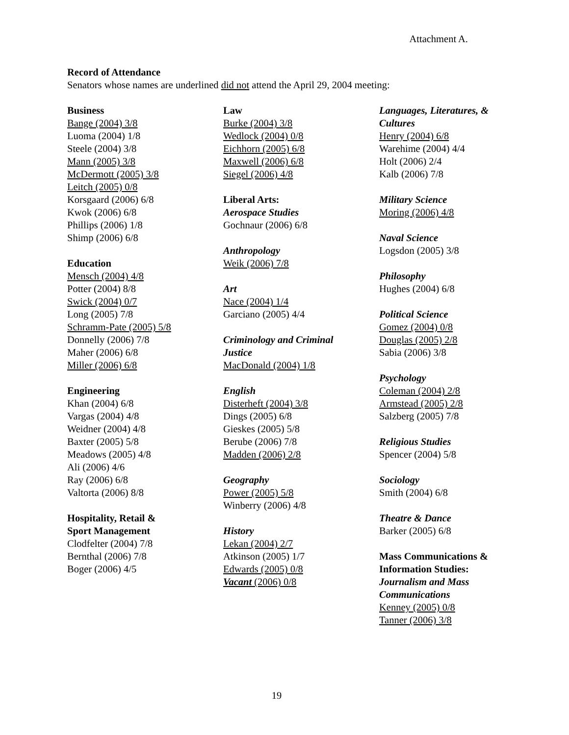Attachment A.
Record of Attendance
Senators whose names are underlined did not attend the April 29, 2004 meeting:
Business
Bange (2004) 3/8
Luoma (2004) 1/8
Steele (2004) 3/8
Mann (2005) 3/8
McDermott (2005) 3/8
Leitch (2005) 0/8
Korsgaard (2006) 6/8
Kwok (2006) 6/8
Phillips (2006) 1/8
Shimp (2006) 6/8
Education
Mensch (2004) 4/8
Potter (2004) 8/8
Swick (2004) 0/7
Long (2005) 7/8
Schramm-Pate (2005) 5/8
Donnelly (2006) 7/8
Maher (2006) 6/8
Miller (2006) 6/8
Engineering
Khan (2004) 6/8
Vargas (2004) 4/8
Weidner (2004) 4/8
Baxter (2005) 5/8
Meadows (2005) 4/8
Ali (2006) 4/6
Ray (2006) 6/8
Valtorta (2006) 8/8
Hospitality, Retail &
Sport Management
Clodfelter (2004) 7/8
Bernthal (2006) 7/8
Boger (2006) 4/5
Law
Burke (2004) 3/8
Wedlock (2004) 0/8
Eichhorn (2005) 6/8
Maxwell (2006) 6/8
Siegel (2006) 4/8
Liberal Arts:
Aerospace Studies
Gochnaur (2006) 6/8
Anthropology
Weik (2006) 7/8
Art
Nace (2004) 1/4
Garciano (2005) 4/4
Criminology and Criminal
Justice
MacDonald (2004) 1/8
English
Disterheft (2004) 3/8
Dings (2005) 6/8
Gieskes (2005) 5/8
Berube (2006) 7/8
Madden (2006) 2/8
Geography
Power (2005) 5/8
Winberry (2006) 4/8
History
Lekan (2004) 2/7
Atkinson (2005) 1/7
Edwards (2005) 0/8
Vacant (2006) 0/8
Languages, Literatures, &
Cultures
Henry (2004) 6/8
Warehime (2004) 4/4
Holt (2006) 2/4
Kalb (2006) 7/8
Military Science
Moring (2006) 4/8
Naval Science
Logsdon (2005) 3/8
Philosophy
Hughes (2004) 6/8
Political Science
Gomez (2004) 0/8
Douglas (2005) 2/8
Sabia (2006) 3/8
Psychology
Coleman (2004) 2/8
Armstead (2005) 2/8
Salzberg (2005) 7/8
Religious Studies
Spencer (2004) 5/8
Sociology
Smith (2004) 6/8
Theatre & Dance
Barker (2005) 6/8
Mass Communications &
Information Studies:
Journalism and Mass
Communications
Kenney (2005) 0/8
Tanner (2006) 3/8
19